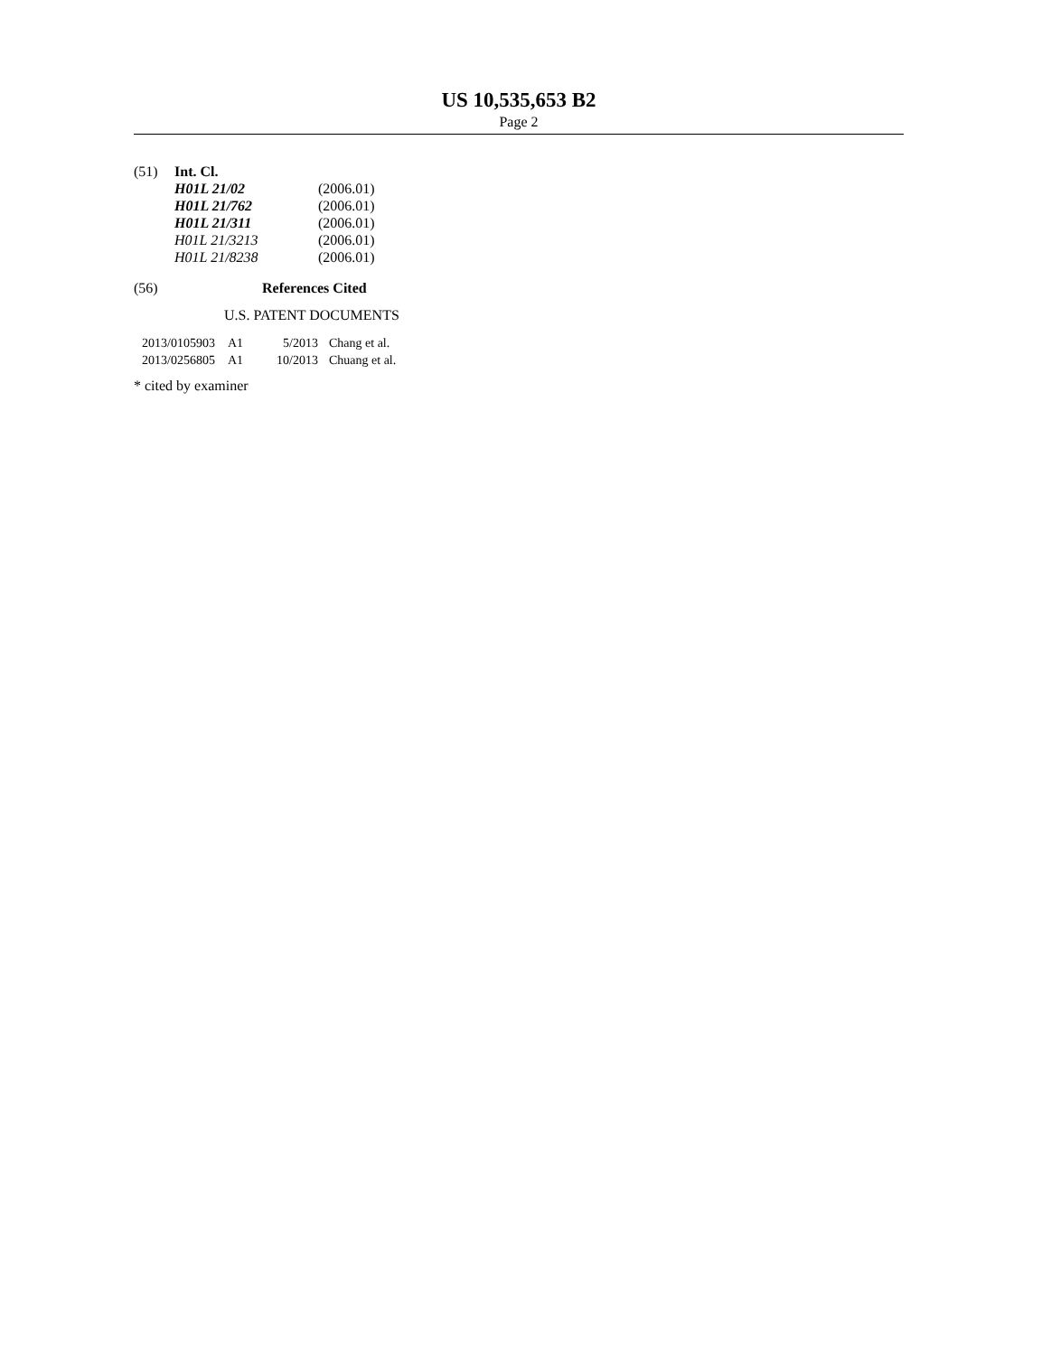US 10,535,653 B2
Page 2
| (51) | Int. Cl. | |
| | H01L 21/02 | (2006.01) |
| | H01L 21/762 | (2006.01) |
| | H01L 21/311 | (2006.01) |
| | H01L 21/3213 | (2006.01) |
| | H01L 21/8238 | (2006.01) |
(56) References Cited
U.S. PATENT DOCUMENTS
| 2013/0105903 | A1 | 5/2013 | Chang et al. |
| 2013/0256805 | A1 | 10/2013 | Chuang et al. |
* cited by examiner